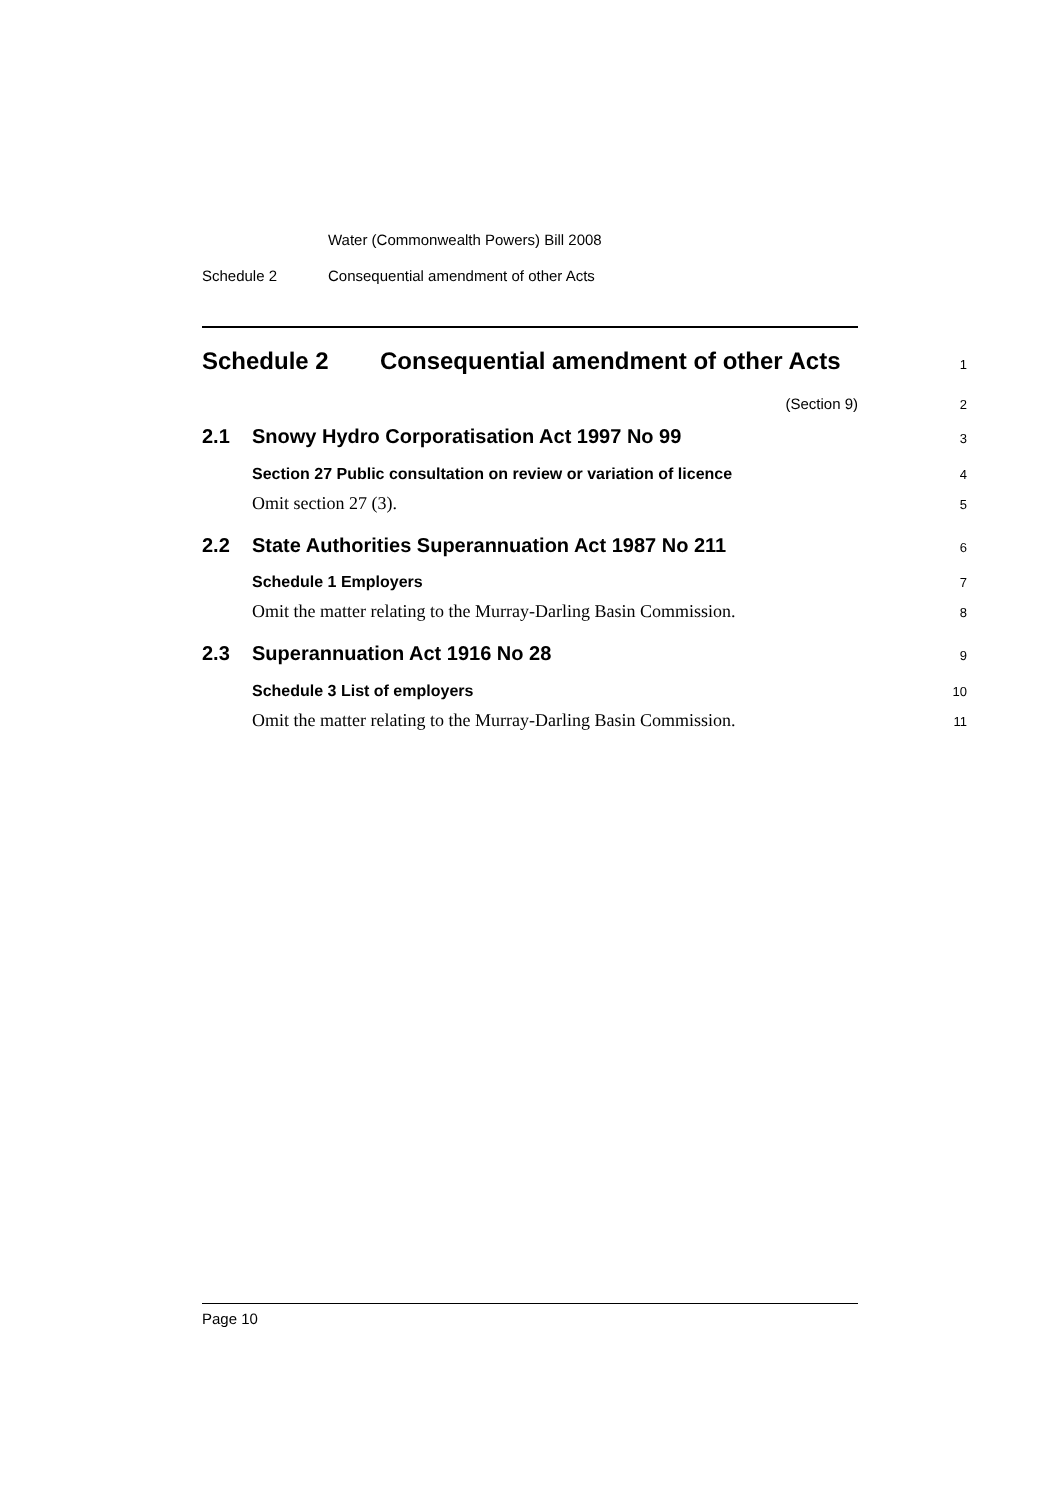Water (Commonwealth Powers) Bill 2008
Schedule 2 Consequential amendment of other Acts
Schedule 2 Consequential amendment of other Acts
1
(Section 9)
2
2.1 Snowy Hydro Corporatisation Act 1997 No 99
3
Section 27 Public consultation on review or variation of licence
4
Omit section 27 (3).
5
2.2 State Authorities Superannuation Act 1987 No 211
6
Schedule 1 Employers
7
Omit the matter relating to the Murray-Darling Basin Commission.
8
2.3 Superannuation Act 1916 No 28
9
Schedule 3 List of employers
10
Omit the matter relating to the Murray-Darling Basin Commission.
11
Page 10